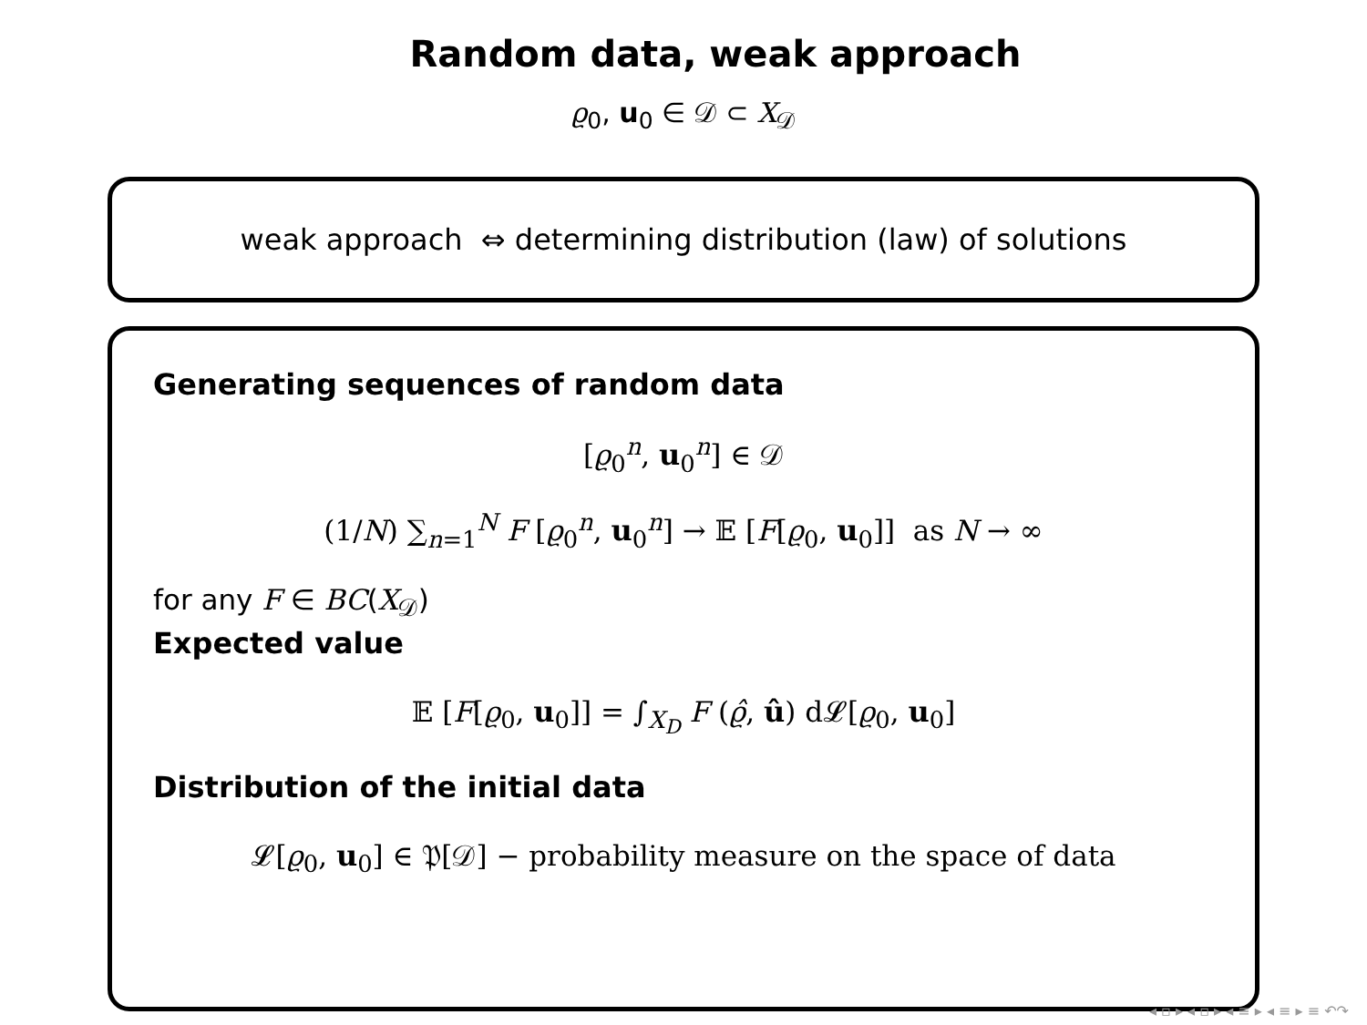Random data, weak approach
ϱ<sub>0</sub>, u<sub>0</sub> ∈ 𝒟 ⊂ X<sub>𝒟</sub>
weak approach ⇔ determining distribution (law) of solutions
Generating sequences of random data
[ϱ<sub>0</sub><sup>n</sup>, u<sub>0</sub><sup>n</sup>] ∈ 𝒟
(1/N) ∑<sub>n=1</sub><sup>N</sup> F [ϱ<sub>0</sub><sup>n</sup>, u<sub>0</sub><sup>n</sup>] → 𝔼 [F[ϱ<sub>0</sub>, u<sub>0</sub>]] as N → ∞
for any F ∈ BC(X<sub>𝒟</sub>)
Expected value
𝔼 [F[ϱ<sub>0</sub>, u<sub>0</sub>]] = ∫<sub>X<sub>D</sub></sub> F (ϱ̂, û) d𝓛[ϱ<sub>0</sub>, u<sub>0</sub>]
Distribution of the initial data
𝓛[ϱ<sub>0</sub>, u<sub>0</sub>] ∈ 𝔓[𝒟] − probability measure on the space of data
◂ ▫ ▸ ◂ ▫ ▸ ◂ ≡ ▸ ◂ ≡ ▸ ≡ ↶↷